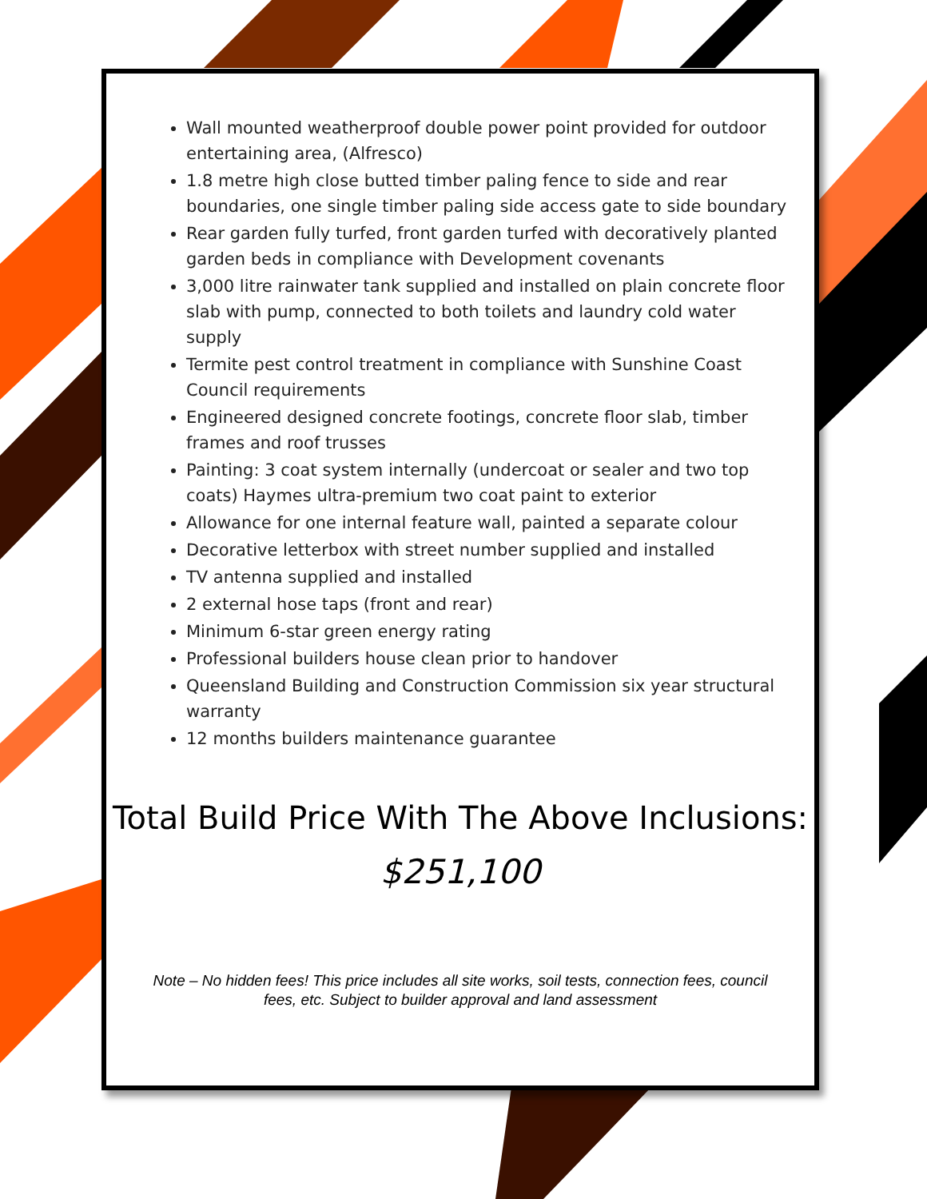Wall mounted weatherproof double power point provided for outdoor entertaining area, (Alfresco)
1.8 metre high close butted timber paling fence to side and rear boundaries, one single timber paling side access gate to side boundary
Rear garden fully turfed, front garden turfed with decoratively planted garden beds in compliance with Development covenants
3,000 litre rainwater tank supplied and installed on plain concrete floor slab with pump, connected to both toilets and laundry cold water supply
Termite pest control treatment in compliance with Sunshine Coast Council requirements
Engineered designed concrete footings, concrete floor slab, timber frames and roof trusses
Painting: 3 coat system internally (undercoat or sealer and two top coats) Haymes ultra-premium two coat paint to exterior
Allowance for one internal feature wall, painted a separate colour
Decorative letterbox with street number supplied and installed
TV antenna supplied and installed
2 external hose taps (front and rear)
Minimum 6-star green energy rating
Professional builders house clean prior to handover
Queensland Building and Construction Commission six year structural warranty
12 months builders maintenance guarantee
Total Build Price With The Above Inclusions:
$251,100
Note – No hidden fees! This price includes all site works, soil tests, connection fees, council fees, etc. Subject to builder approval and land assessment